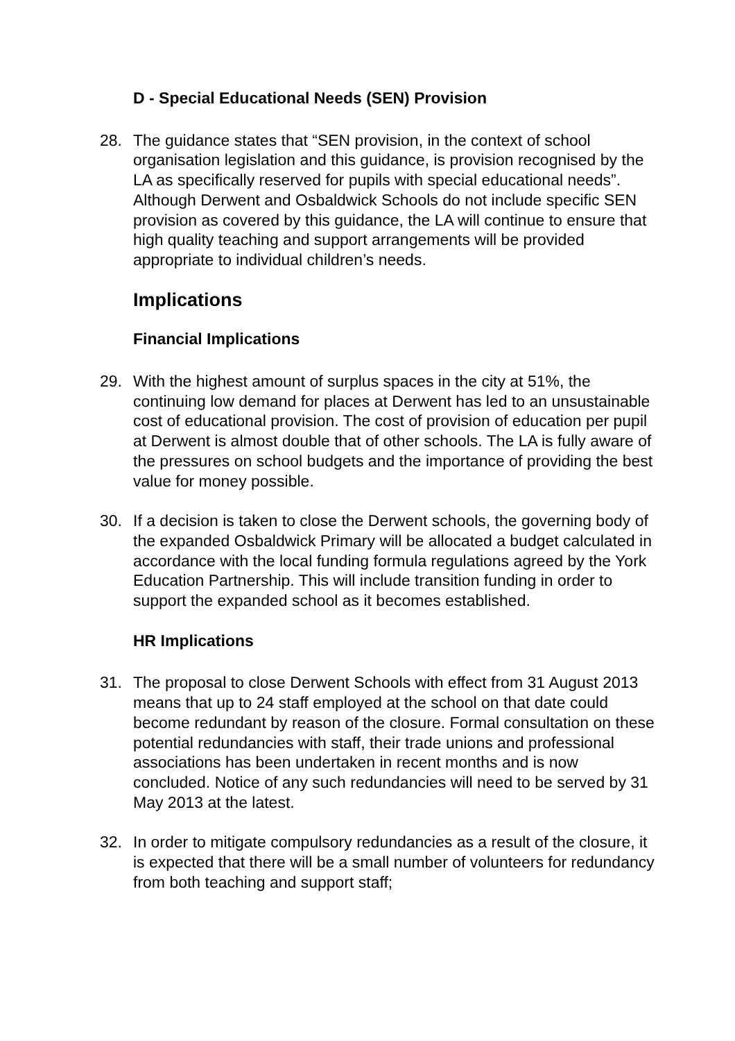D - Special Educational Needs (SEN) Provision
28. The guidance states that “SEN provision, in the context of school organisation legislation and this guidance, is provision recognised by the LA as specifically reserved for pupils with special educational needs”. Although Derwent and Osbaldwick Schools do not include specific SEN provision as covered by this guidance, the LA will continue to ensure that high quality teaching and support arrangements will be provided appropriate to individual children’s needs.
Implications
Financial Implications
29. With the highest amount of surplus spaces in the city at 51%, the continuing low demand for places at Derwent has led to an unsustainable cost of educational provision. The cost of provision of education per pupil at Derwent is almost double that of other schools. The LA is fully aware of the pressures on school budgets and the importance of providing the best value for money possible.
30. If a decision is taken to close the Derwent schools, the governing body of the expanded Osbaldwick Primary will be allocated a budget calculated in accordance with the local funding formula regulations agreed by the York Education Partnership. This will include transition funding in order to support the expanded school as it becomes established.
HR Implications
31. The proposal to close Derwent Schools with effect from 31 August 2013 means that up to 24 staff employed at the school on that date could become redundant by reason of the closure. Formal consultation on these potential redundancies with staff, their trade unions and professional associations has been undertaken in recent months and is now concluded. Notice of any such redundancies will need to be served by 31 May 2013 at the latest.
32. In order to mitigate compulsory redundancies as a result of the closure, it is expected that there will be a small number of volunteers for redundancy from both teaching and support staff;